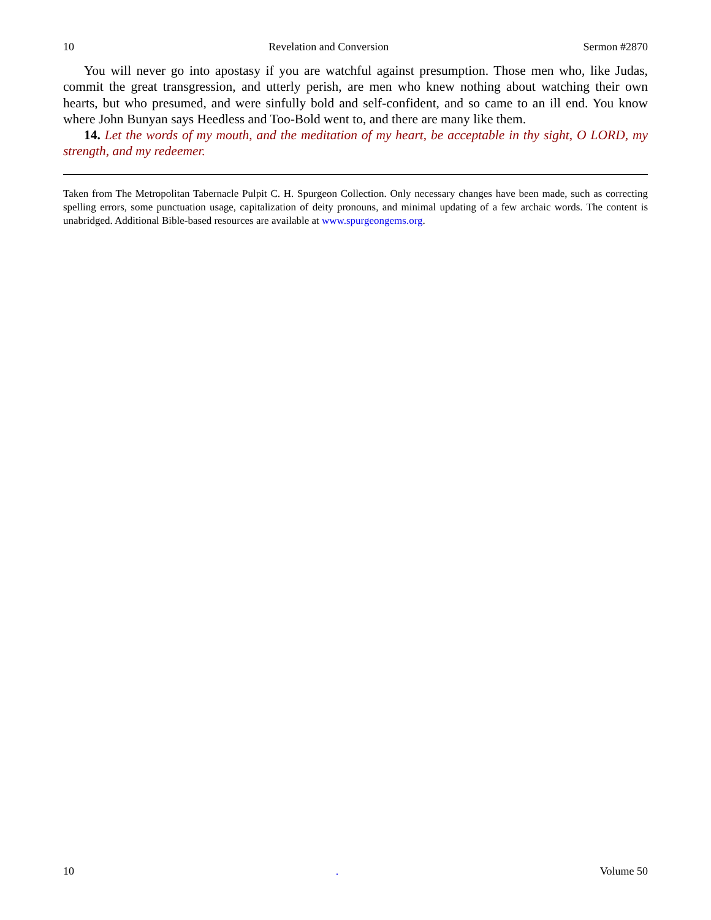10 Revelation and Conversion Sermon #2870
You will never go into apostasy if you are watchful against presumption. Those men who, like Judas, commit the great transgression, and utterly perish, are men who knew nothing about watching their own hearts, but who presumed, and were sinfully bold and self-confident, and so came to an ill end. You know where John Bunyan says Heedless and Too-Bold went to, and there are many like them.
14. Let the words of my mouth, and the meditation of my heart, be acceptable in thy sight, O LORD, my strength, and my redeemer.
Taken from The Metropolitan Tabernacle Pulpit C. H. Spurgeon Collection. Only necessary changes have been made, such as correcting spelling errors, some punctuation usage, capitalization of deity pronouns, and minimal updating of a few archaic words. The content is unabridged. Additional Bible-based resources are available at www.spurgeongems.org.
10. Volume 50